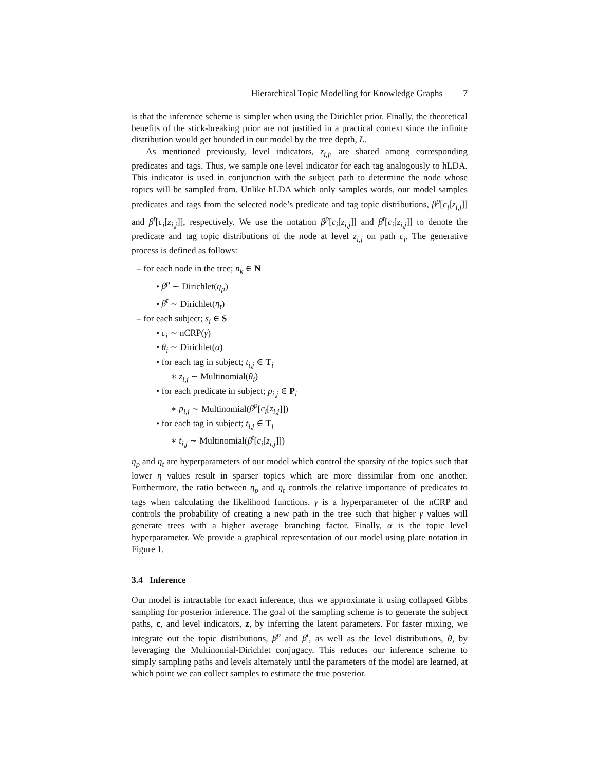Hierarchical Topic Modelling for Knowledge Graphs 7
is that the inference scheme is simpler when using the Dirichlet prior. Finally, the theoretical benefits of the stick-breaking prior are not justified in a practical context since the infinite distribution would get bounded in our model by the tree depth, L.
As mentioned previously, level indicators, z<sub>i,j</sub>, are shared among corresponding predicates and tags. Thus, we sample one level indicator for each tag analogously to hLDA. This indicator is used in conjunction with the subject path to determine the node whose topics will be sampled from. Unlike hLDA which only samples words, our model samples predicates and tags from the selected node’s predicate and tag topic distributions, β<sup>p</sup>[c<sub>i</sub>[z<sub>i,j</sub>]] and β<sup>t</sup>[c<sub>i</sub>[z<sub>i,j</sub>]], respectively. We use the notation β<sup>p</sup>[c<sub>i</sub>[z<sub>i,j</sub>]] and β<sup>t</sup>[c<sub>i</sub>[z<sub>i,j</sub>]] to denote the predicate and tag topic distributions of the node at level z<sub>i,j</sub> on path c<sub>i</sub>. The generative process is defined as follows:
– for each node in the tree; n<sub>k</sub> ∈ N
• β<sup>p</sup> ∼ Dirichlet(η<sub>p</sub>)
• β<sup>t</sup> ∼ Dirichlet(η<sub>t</sub>)
– for each subject; s<sub>i</sub> ∈ S
• c<sub>i</sub> ∼ nCRP(γ)
• θ<sub>i</sub> ∼ Dirichlet(α)
• for each tag in subject; t<sub>i,j</sub> ∈ T<sub>i</sub>
∗ z<sub>i,j</sub> ∼ Multinomial(θ<sub>i</sub>)
• for each predicate in subject; p<sub>i,j</sub> ∈ P<sub>i</sub>
∗ p<sub>i,j</sub> ∼ Multinomial(β<sup>p</sup>[c<sub>i</sub>[z<sub>i,j</sub>]])
• for each tag in subject; t<sub>i,j</sub> ∈ T<sub>i</sub>
∗ t<sub>i,j</sub> ∼ Multinomial(β<sup>t</sup>[c<sub>i</sub>[z<sub>i,j</sub>]])
η<sub>p</sub> and η<sub>t</sub> are hyperparameters of our model which control the sparsity of the topics such that lower η values result in sparser topics which are more dissimilar from one another. Furthermore, the ratio between η<sub>p</sub> and η<sub>t</sub> controls the relative importance of predicates to tags when calculating the likelihood functions. γ is a hyperparameter of the nCRP and controls the probability of creating a new path in the tree such that higher γ values will generate trees with a higher average branching factor. Finally, α is the topic level hyperparameter. We provide a graphical representation of our model using plate notation in Figure 1.
3.4 Inference
Our model is intractable for exact inference, thus we approximate it using collapsed Gibbs sampling for posterior inference. The goal of the sampling scheme is to generate the subject paths, c, and level indicators, z, by inferring the latent parameters. For faster mixing, we integrate out the topic distributions, β<sup>p</sup> and β<sup>t</sup>, as well as the level distributions, θ, by leveraging the Multinomial-Dirichlet conjugacy. This reduces our inference scheme to simply sampling paths and levels alternately until the parameters of the model are learned, at which point we can collect samples to estimate the true posterior.